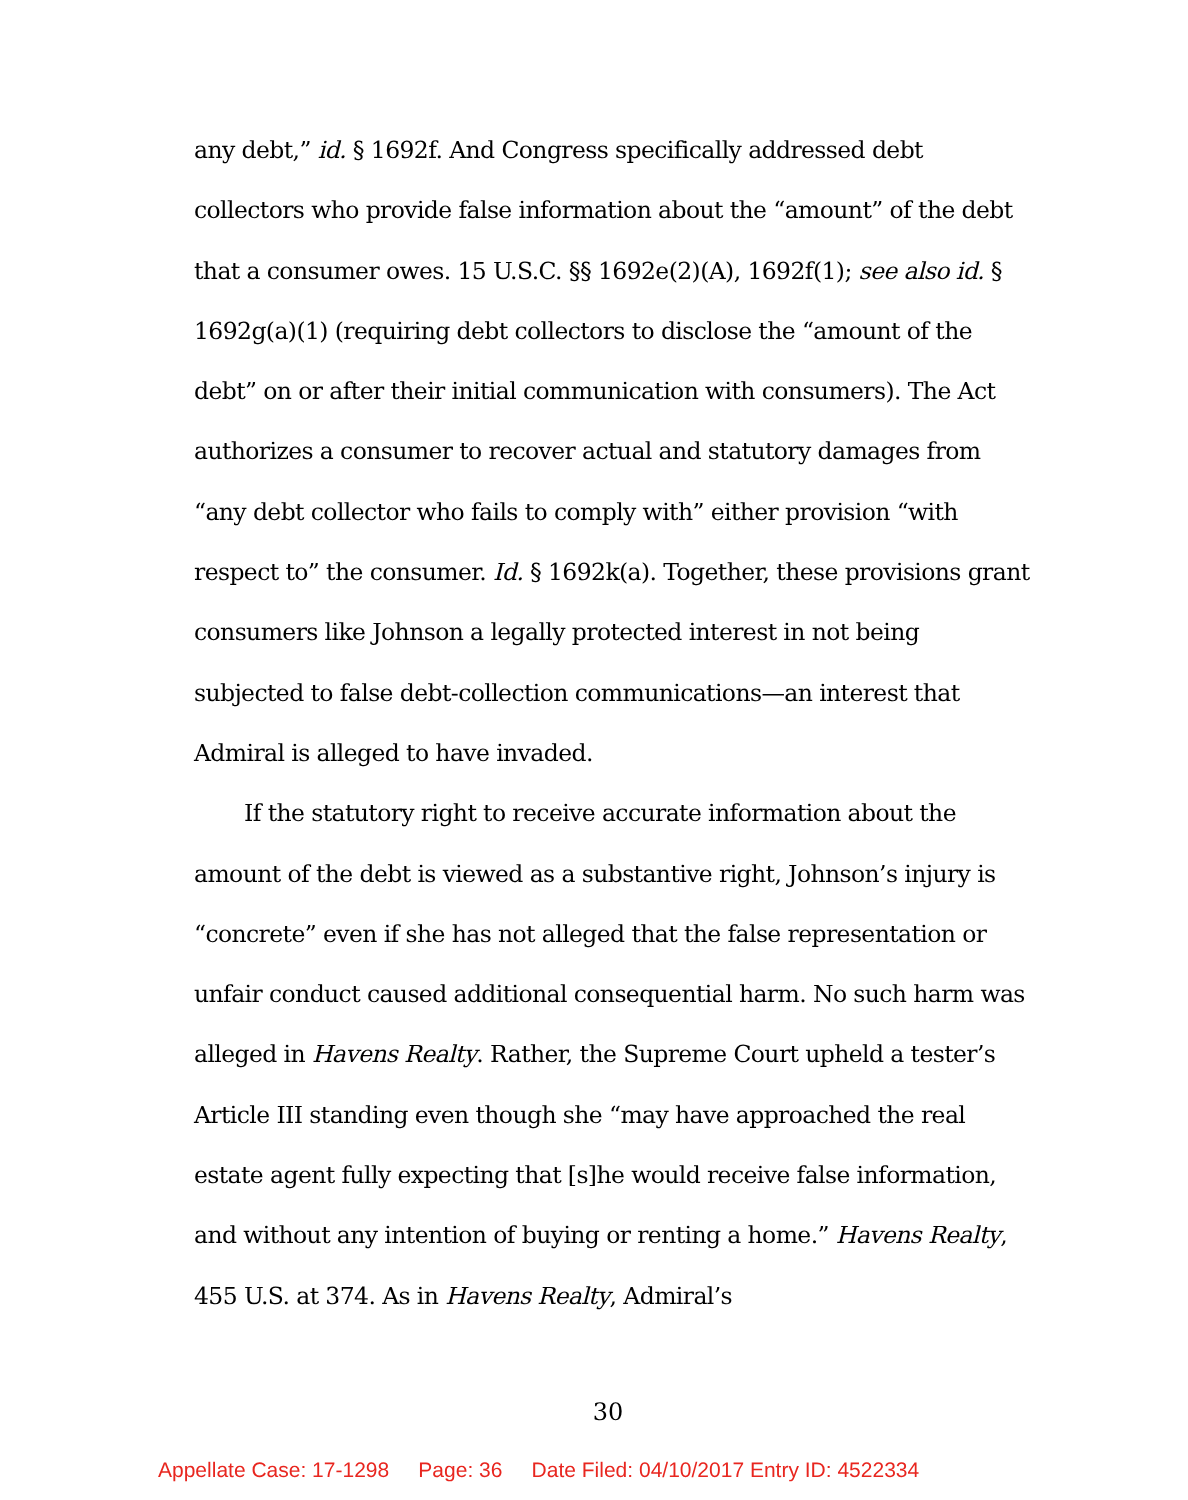any debt,” id. § 1692f. And Congress specifically addressed debt collectors who provide false information about the “amount” of the debt that a consumer owes. 15 U.S.C. §§ 1692e(2)(A), 1692f(1); see also id. § 1692g(a)(1) (requiring debt collectors to disclose the “amount of the debt” on or after their initial communication with consumers). The Act authorizes a consumer to recover actual and statutory damages from “any debt collector who fails to comply with” either provision “with respect to” the consumer. Id. § 1692k(a). Together, these provisions grant consumers like Johnson a legally protected interest in not being subjected to false debt-collection communications—an interest that Admiral is alleged to have invaded.
If the statutory right to receive accurate information about the amount of the debt is viewed as a substantive right, Johnson’s injury is “concrete” even if she has not alleged that the false representation or unfair conduct caused additional consequential harm. No such harm was alleged in Havens Realty. Rather, the Supreme Court upheld a tester’s Article III standing even though she “may have approached the real estate agent fully expecting that [s]he would receive false information, and without any intention of buying or renting a home.” Havens Realty, 455 U.S. at 374. As in Havens Realty, Admiral’s
30
Appellate Case: 17-1298 Page: 36 Date Filed: 04/10/2017 Entry ID: 4522334